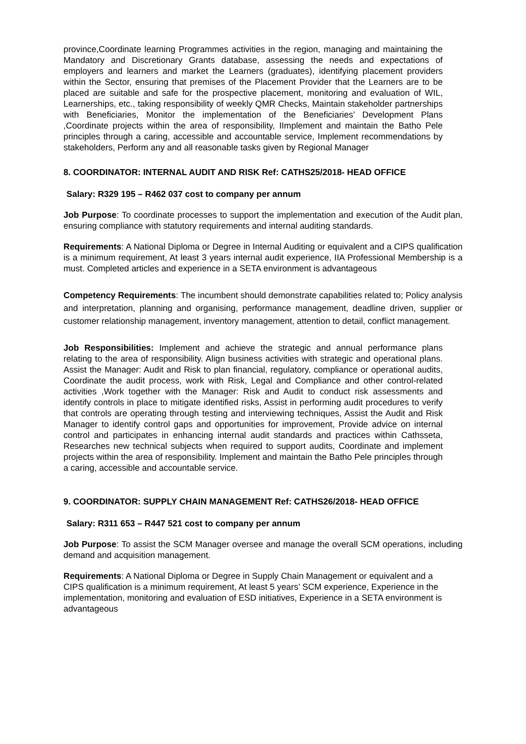province,Coordinate learning Programmes activities in the region, managing and maintaining the Mandatory and Discretionary Grants database, assessing the needs and expectations of employers and learners and market the Learners (graduates), identifying placement providers within the Sector, ensuring that premises of the Placement Provider that the Learners are to be placed are suitable and safe for the prospective placement, monitoring and evaluation of WIL, Learnerships, etc., taking responsibility of weekly QMR Checks, Maintain stakeholder partnerships with Beneficiaries, Monitor the implementation of the Beneficiaries’ Development Plans ,Coordinate projects within the area of responsibility, IImplement and maintain the Batho Pele principles through a caring, accessible and accountable service, Implement recommendations by stakeholders, Perform any and all reasonable tasks given by Regional Manager
8. COORDINATOR: INTERNAL AUDIT AND RISK Ref: CATHS25/2018- HEAD OFFICE
Salary: R329 195 – R462 037 cost to company per annum
Job Purpose: To coordinate processes to support the implementation and execution of the Audit plan, ensuring compliance with statutory requirements and internal auditing standards.
Requirements: A National Diploma or Degree in Internal Auditing or equivalent and a CIPS qualification is a minimum requirement, At least 3 years internal audit experience, IIA Professional Membership is a must. Completed articles and experience in a SETA environment is advantageous
Competency Requirements: The incumbent should demonstrate capabilities related to; Policy analysis and interpretation, planning and organising, performance management, deadline driven, supplier or customer relationship management, inventory management, attention to detail, conflict management.
Job Responsibilities: Implement and achieve the strategic and annual performance plans relating to the area of responsibility. Align business activities with strategic and operational plans. Assist the Manager: Audit and Risk to plan financial, regulatory, compliance or operational audits, Coordinate the audit process, work with Risk, Legal and Compliance and other control-related activities ,Work together with the Manager: Risk and Audit to conduct risk assessments and identify controls in place to mitigate identified risks, Assist in performing audit procedures to verify that controls are operating through testing and interviewing techniques, Assist the Audit and Risk Manager to identify control gaps and opportunities for improvement, Provide advice on internal control and participates in enhancing internal audit standards and practices within Cathsseta, Researches new technical subjects when required to support audits, Coordinate and implement projects within the area of responsibility. Implement and maintain the Batho Pele principles through a caring, accessible and accountable service.
9. COORDINATOR: SUPPLY CHAIN MANAGEMENT Ref: CATHS26/2018- HEAD OFFICE
Salary: R311 653 – R447 521 cost to company per annum
Job Purpose: To assist the SCM Manager oversee and manage the overall SCM operations, including demand and acquisition management.
Requirements: A National Diploma or Degree in Supply Chain Management or equivalent and a CIPS qualification is a minimum requirement, At least 5 years’ SCM experience, Experience in the implementation, monitoring and evaluation of ESD initiatives, Experience in a SETA environment is advantageous